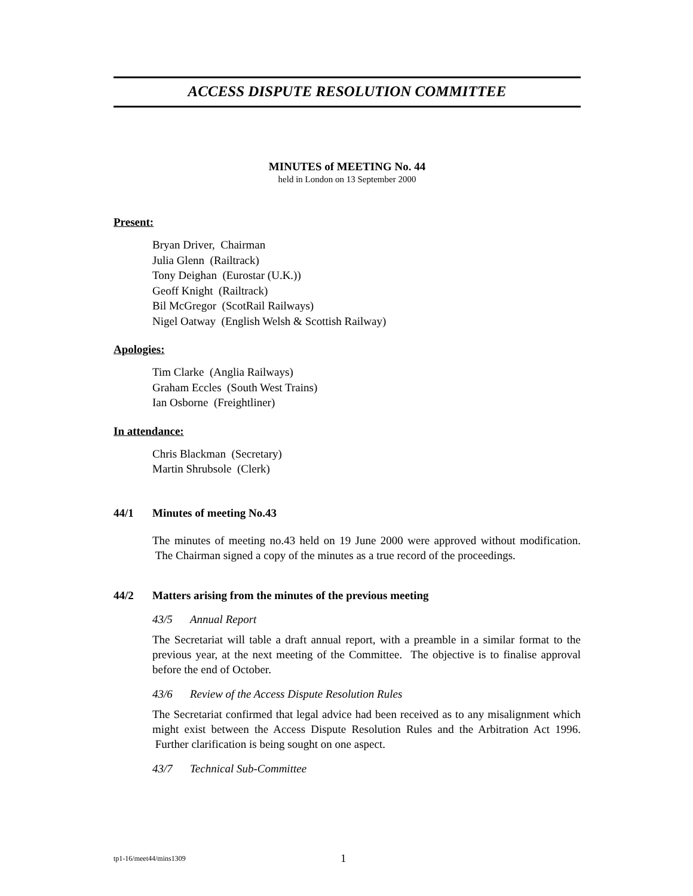ACCESS DISPUTE RESOLUTION COMMITTEE
MINUTES of MEETING No. 44
held in London on 13 September 2000
Present:
Bryan Driver, Chairman
Julia Glenn (Railtrack)
Tony Deighan (Eurostar (U.K.))
Geoff Knight (Railtrack)
Bil McGregor (ScotRail Railways)
Nigel Oatway (English Welsh & Scottish Railway)
Apologies:
Tim Clarke (Anglia Railways)
Graham Eccles (South West Trains)
Ian Osborne (Freightliner)
In attendance:
Chris Blackman (Secretary)
Martin Shrubsole (Clerk)
44/1 Minutes of meeting No.43
The minutes of meeting no.43 held on 19 June 2000 were approved without modification. The Chairman signed a copy of the minutes as a true record of the proceedings.
44/2 Matters arising from the minutes of the previous meeting
43/5 Annual Report
The Secretariat will table a draft annual report, with a preamble in a similar format to the previous year, at the next meeting of the Committee. The objective is to finalise approval before the end of October.
43/6 Review of the Access Dispute Resolution Rules
The Secretariat confirmed that legal advice had been received as to any misalignment which might exist between the Access Dispute Resolution Rules and the Arbitration Act 1996. Further clarification is being sought on one aspect.
43/7 Technical Sub-Committee
tp1-16/meet44/mins1309 1